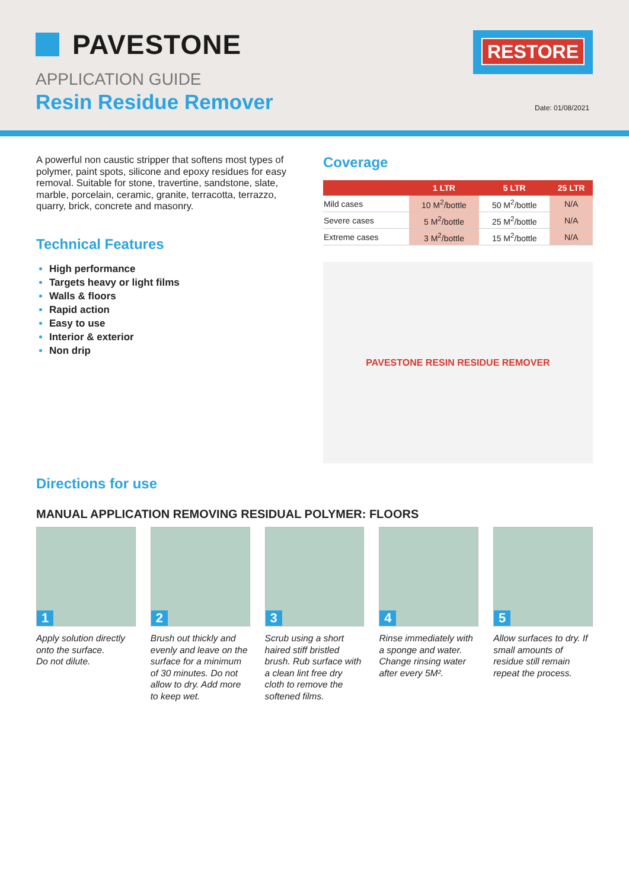PAVESTONE
APPLICATION GUIDE
Resin Residue Remover
RESTORE
Date: 01/08/2021
A powerful non caustic stripper that softens most types of polymer, paint spots, silicone and epoxy residues for easy removal. Suitable for stone, travertine, sandstone, slate, marble, porcelain, ceramic, granite, terracotta, terrazzo, quarry, brick, concrete and masonry.
Technical Features
High performance
Targets heavy or light films
Walls & floors
Rapid action
Easy to use
Interior & exterior
Non drip
Coverage
| | 1 LTR | 5 LTR | 25 LTR |
| --- | --- | --- | --- |
| Mild cases | 10 M<sup>2</sup>/bottle | 50 M<sup>2</sup>/bottle | N/A |
| Severe cases | 5 M<sup>2</sup>/bottle | 25 M<sup>2</sup>/bottle | N/A |
| Extreme cases | 3 M<sup>2</sup>/bottle | 15 M<sup>2</sup>/bottle | N/A |
PAVESTONE RESIN RESIDUE REMOVER
Directions for use
MANUAL APPLICATION REMOVING RESIDUAL POLYMER: FLOORS
1
Apply solution directly onto the surface.
Do not dilute.
2
Brush out thickly and evenly and leave on the surface for a minimum of 30 minutes. Do not allow to dry. Add more to keep wet.
3
Scrub using a short haired stiff bristled brush. Rub surface with a clean lint free dry cloth to remove the softened films.
4
Rinse immediately with a sponge and water. Change rinsing water after every 5M².
5
Allow surfaces to dry. If small amounts of residue still remain repeat the process.